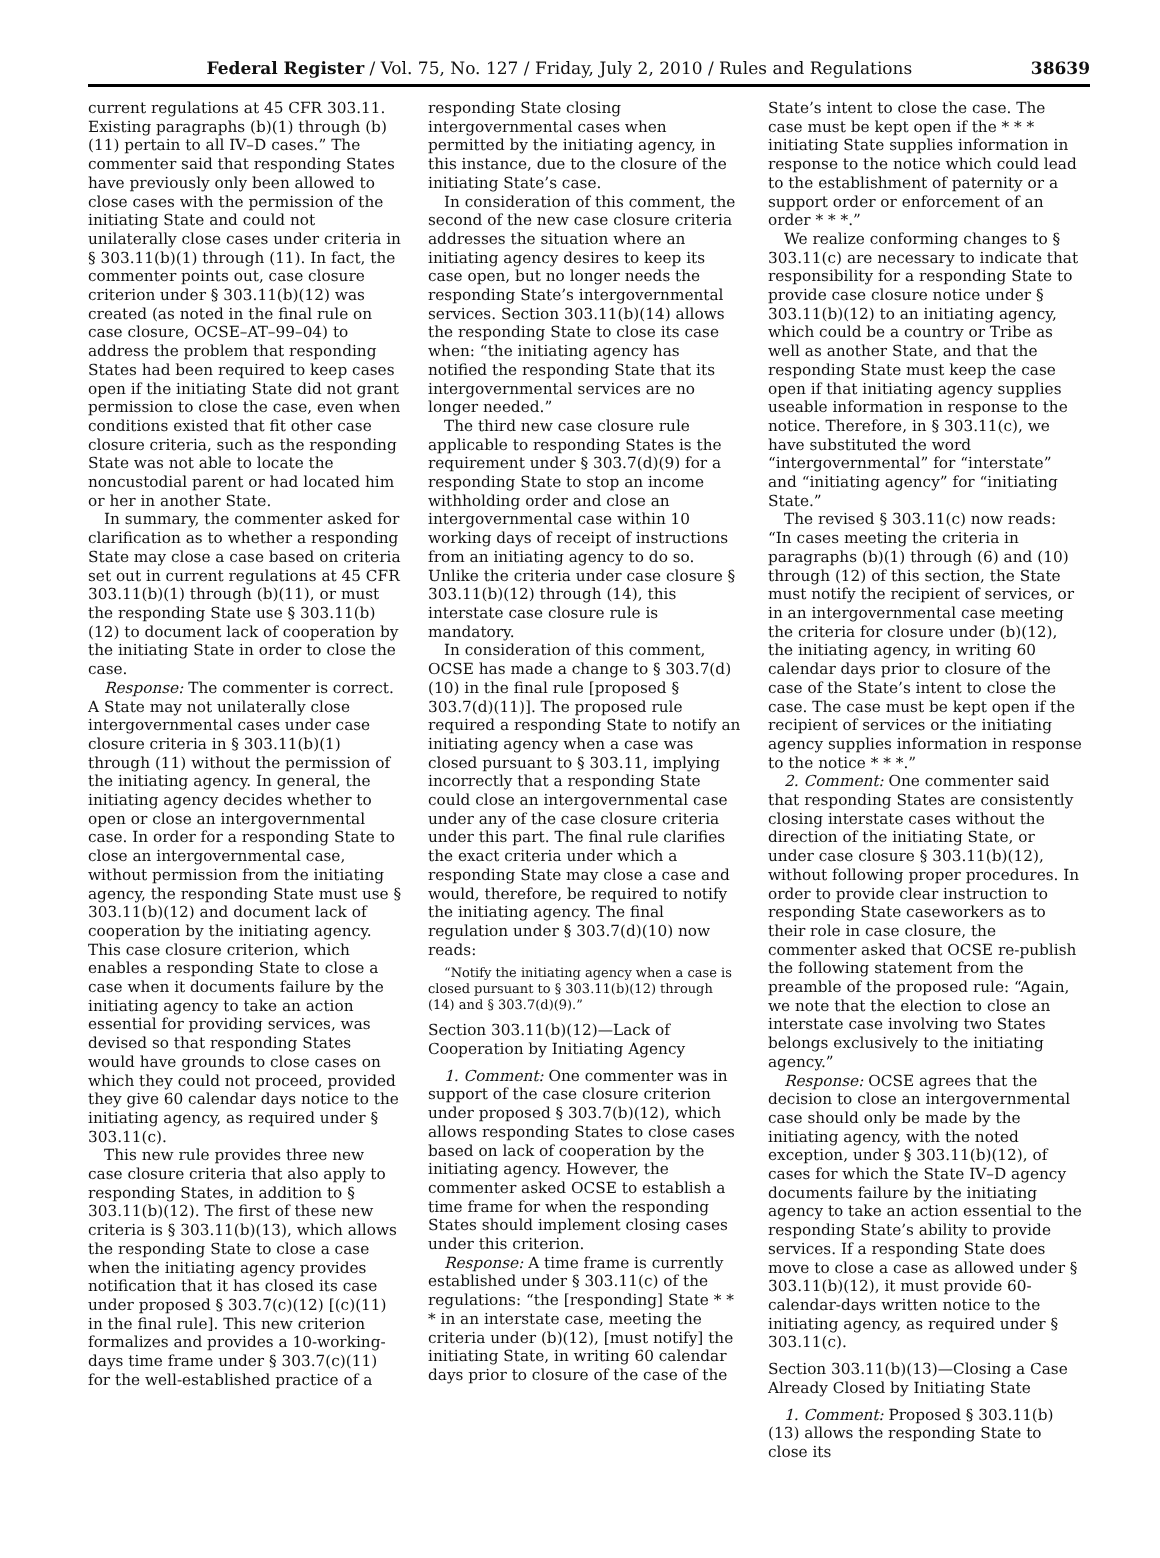Federal Register / Vol. 75, No. 127 / Friday, July 2, 2010 / Rules and Regulations 38639
current regulations at 45 CFR 303.11. Existing paragraphs (b)(1) through (b)(11) pertain to all IV–D cases.” The commenter said that responding States have previously only been allowed to close cases with the permission of the initiating State and could not unilaterally close cases under criteria in § 303.11(b)(1) through (11). In fact, the commenter points out, case closure criterion under § 303.11(b)(12) was created (as noted in the final rule on case closure, OCSE–AT–99–04) to address the problem that responding States had been required to keep cases open if the initiating State did not grant permission to close the case, even when conditions existed that fit other case closure criteria, such as the responding State was not able to locate the noncustodial parent or had located him or her in another State.
In summary, the commenter asked for clarification as to whether a responding State may close a case based on criteria set out in current regulations at 45 CFR 303.11(b)(1) through (b)(11), or must the responding State use § 303.11(b)(12) to document lack of cooperation by the initiating State in order to close the case.
Response: The commenter is correct. A State may not unilaterally close intergovernmental cases under case closure criteria in § 303.11(b)(1) through (11) without the permission of the initiating agency. In general, the initiating agency decides whether to open or close an intergovernmental case. In order for a responding State to close an intergovernmental case, without permission from the initiating agency, the responding State must use § 303.11(b)(12) and document lack of cooperation by the initiating agency. This case closure criterion, which enables a responding State to close a case when it documents failure by the initiating agency to take an action essential for providing services, was devised so that responding States would have grounds to close cases on which they could not proceed, provided they give 60 calendar days notice to the initiating agency, as required under § 303.11(c).
This new rule provides three new case closure criteria that also apply to responding States, in addition to § 303.11(b)(12). The first of these new criteria is § 303.11(b)(13), which allows the responding State to close a case when the initiating agency provides notification that it has closed its case under proposed § 303.7(c)(12) [(c)(11) in the final rule]. This new criterion formalizes and provides a 10-working-days time frame under § 303.7(c)(11) for the well-established practice of a
responding State closing intergovernmental cases when permitted by the initiating agency, in this instance, due to the closure of the initiating State’s case.
In consideration of this comment, the second of the new case closure criteria addresses the situation where an initiating agency desires to keep its case open, but no longer needs the responding State’s intergovernmental services. Section 303.11(b)(14) allows the responding State to close its case when: “the initiating agency has notified the responding State that its intergovernmental services are no longer needed.”
The third new case closure rule applicable to responding States is the requirement under § 303.7(d)(9) for a responding State to stop an income withholding order and close an intergovernmental case within 10 working days of receipt of instructions from an initiating agency to do so. Unlike the criteria under case closure § 303.11(b)(12) through (14), this interstate case closure rule is mandatory.
In consideration of this comment, OCSE has made a change to § 303.7(d)(10) in the final rule [proposed § 303.7(d)(11)]. The proposed rule required a responding State to notify an initiating agency when a case was closed pursuant to § 303.11, implying incorrectly that a responding State could close an intergovernmental case under any of the case closure criteria under this part. The final rule clarifies the exact criteria under which a responding State may close a case and would, therefore, be required to notify the initiating agency. The final regulation under § 303.7(d)(10) now reads:
“Notify the initiating agency when a case is closed pursuant to § 303.11(b)(12) through (14) and § 303.7(d)(9).”
Section 303.11(b)(12)—Lack of Cooperation by Initiating Agency
1. Comment: One commenter was in support of the case closure criterion under proposed § 303.7(b)(12), which allows responding States to close cases based on lack of cooperation by the initiating agency. However, the commenter asked OCSE to establish a time frame for when the responding States should implement closing cases under this criterion.
Response: A time frame is currently established under § 303.11(c) of the regulations: “the [responding] State * * * in an interstate case, meeting the criteria under (b)(12), [must notify] the initiating State, in writing 60 calendar days prior to closure of the case of the
State’s intent to close the case. The case must be kept open if the * * * initiating State supplies information in response to the notice which could lead to the establishment of paternity or a support order or enforcement of an order * * *.”
We realize conforming changes to § 303.11(c) are necessary to indicate that responsibility for a responding State to provide case closure notice under § 303.11(b)(12) to an initiating agency, which could be a country or Tribe as well as another State, and that the responding State must keep the case open if that initiating agency supplies useable information in response to the notice. Therefore, in § 303.11(c), we have substituted the word “intergovernmental” for “interstate” and “initiating agency” for “initiating State.”
The revised § 303.11(c) now reads: “In cases meeting the criteria in paragraphs (b)(1) through (6) and (10) through (12) of this section, the State must notify the recipient of services, or in an intergovernmental case meeting the criteria for closure under (b)(12), the initiating agency, in writing 60 calendar days prior to closure of the case of the State’s intent to close the case. The case must be kept open if the recipient of services or the initiating agency supplies information in response to the notice * * *.”
2. Comment: One commenter said that responding States are consistently closing interstate cases without the direction of the initiating State, or under case closure § 303.11(b)(12), without following proper procedures. In order to provide clear instruction to responding State caseworkers as to their role in case closure, the commenter asked that OCSE re-publish the following statement from the preamble of the proposed rule: “Again, we note that the election to close an interstate case involving two States belongs exclusively to the initiating agency.”
Response: OCSE agrees that the decision to close an intergovernmental case should only be made by the initiating agency, with the noted exception, under § 303.11(b)(12), of cases for which the State IV–D agency documents failure by the initiating agency to take an action essential to the responding State’s ability to provide services. If a responding State does move to close a case as allowed under § 303.11(b)(12), it must provide 60-calendar-days written notice to the initiating agency, as required under § 303.11(c).
Section 303.11(b)(13)—Closing a Case Already Closed by Initiating State
1. Comment: Proposed § 303.11(b)(13) allows the responding State to close its